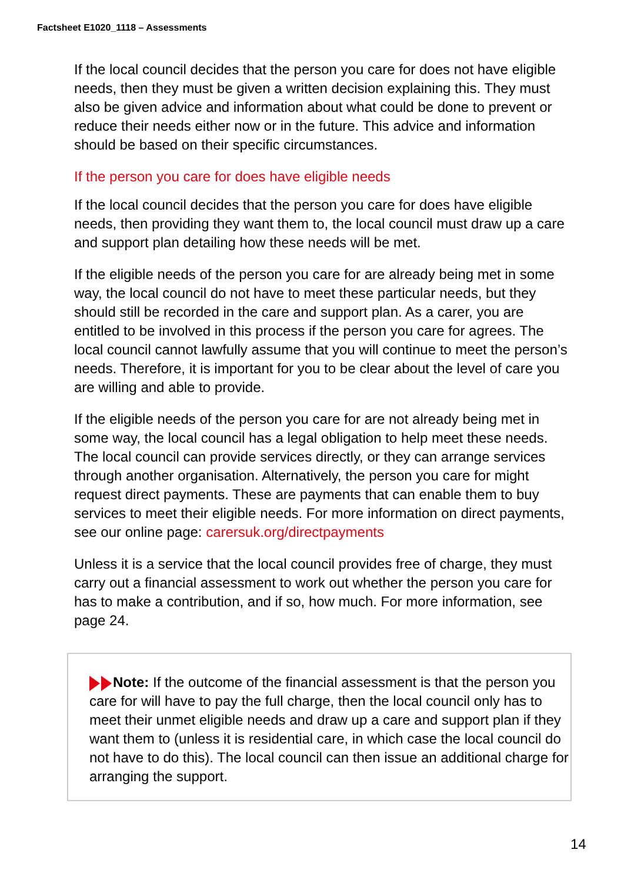Factsheet E1020_1118 – Assessments
If the local council decides that the person you care for does not have eligible needs, then they must be given a written decision explaining this. They must also be given advice and information about what could be done to prevent or reduce their needs either now or in the future. This advice and information should be based on their specific circumstances.
If the person you care for does have eligible needs
If the local council decides that the person you care for does have eligible needs, then providing they want them to, the local council must draw up a care and support plan detailing how these needs will be met.
If the eligible needs of the person you care for are already being met in some way, the local council do not have to meet these particular needs, but they should still be recorded in the care and support plan. As a carer, you are entitled to be involved in this process if the person you care for agrees. The local council cannot lawfully assume that you will continue to meet the person’s needs. Therefore, it is important for you to be clear about the level of care you are willing and able to provide.
If the eligible needs of the person you care for are not already being met in some way, the local council has a legal obligation to help meet these needs. The local council can provide services directly, or they can arrange services through another organisation. Alternatively, the person you care for might request direct payments. These are payments that can enable them to buy services to meet their eligible needs. For more information on direct payments, see our online page: carersuk.org/directpayments
Unless it is a service that the local council provides free of charge, they must carry out a financial assessment to work out whether the person you care for has to make a contribution, and if so, how much. For more information, see page 24.
Note: If the outcome of the financial assessment is that the person you care for will have to pay the full charge, then the local council only has to meet their unmet eligible needs and draw up a care and support plan if they want them to (unless it is residential care, in which case the local council do not have to do this). The local council can then issue an additional charge for arranging the support.
14